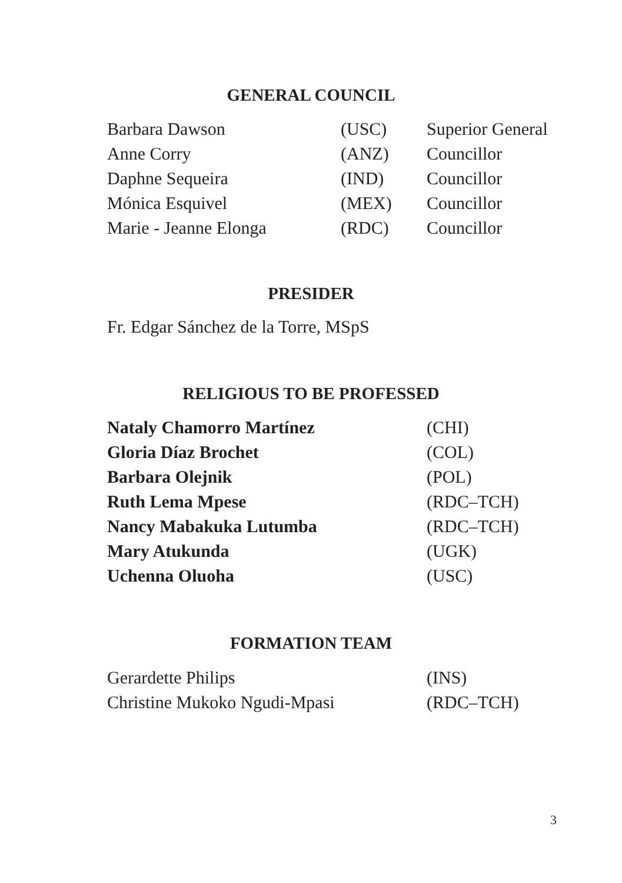GENERAL COUNCIL
| Barbara Dawson | (USC) | Superior General |
| Anne Corry | (ANZ) | Councillor |
| Daphne Sequeira | (IND) | Councillor |
| Mónica Esquivel | (MEX) | Councillor |
| Marie - Jeanne Elonga | (RDC) | Councillor |
PRESIDER
Fr. Edgar Sánchez de la Torre, MSpS
RELIGIOUS TO BE PROFESSED
| Nataly Chamorro Martínez | (CHI) |
| Gloria Díaz Brochet | (COL) |
| Barbara Olejnik | (POL) |
| Ruth Lema Mpese | (RDC–TCH) |
| Nancy Mabakuka Lutumba | (RDC–TCH) |
| Mary Atukunda | (UGK) |
| Uchenna Oluoha | (USC) |
FORMATION TEAM
| Gerardette Philips | (INS) |
| Christine Mukoko Ngudi-Mpasi | (RDC–TCH) |
3